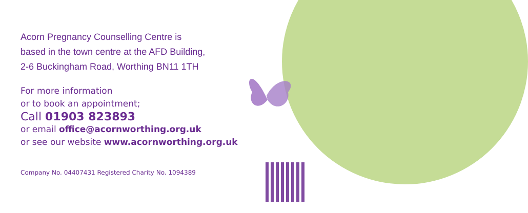Acorn Pregnancy Counselling Centre is
based in the town centre at the AFD Building,
2-6 Buckingham Road, Worthing BN11 1TH
For more information
or to book an appointment;
Call 01903 823893
or email office@acornworthing.org.uk
or see our website www.acornworthing.org.uk
Company No. 04407431 Registered Charity No. 1094389